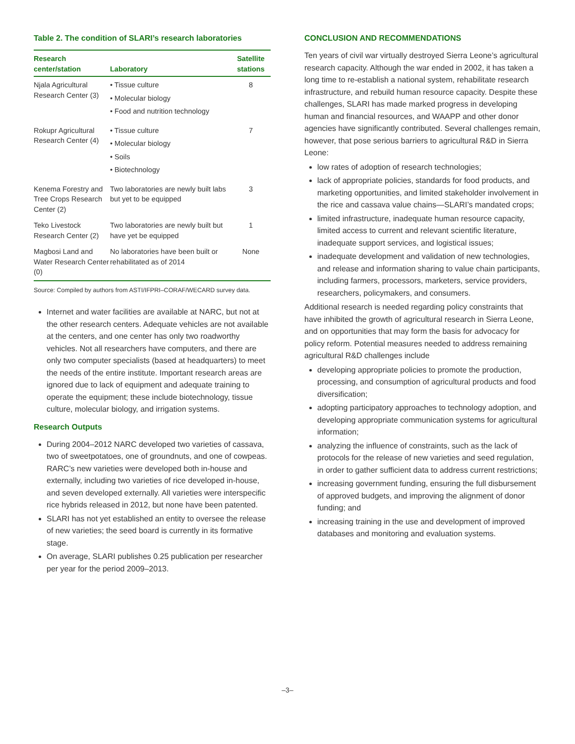Table 2. The condition of SLARI’s research laboratories
| Research center/station | Laboratory | Satellite stations |
| --- | --- | --- |
| Njala Agricultural Research Center (3) | • Tissue culture • Molecular biology • Food and nutrition technology | 8 |
| Rokupr Agricultural Research Center (4) | • Tissue culture • Molecular biology • Soils • Biotechnology | 7 |
| Kenema Forestry and Tree Crops Research Center (2) | Two laboratories are newly built labs but yet to be equipped | 3 |
| Teko Livestock Research Center (2) | Two laboratories are newly built but have yet be equipped | 1 |
| Magbosi Land and Water Research Center (0) | No laboratories have been built or rehabilitated as of 2014 | None |
Source: Compiled by authors from ASTI/IFPRI–CORAF/WECARD survey data.
Internet and water facilities are available at NARC, but not at the other research centers. Adequate vehicles are not available at the centers, and one center has only two roadworthy vehicles. Not all researchers have computers, and there are only two computer specialists (based at headquarters) to meet the needs of the entire institute. Important research areas are ignored due to lack of equipment and adequate training to operate the equipment; these include biotechnology, tissue culture, molecular biology, and irrigation systems.
Research Outputs
During 2004–2012 NARC developed two varieties of cassava, two of sweetpotatoes, one of groundnuts, and one of cowpeas. RARC’s new varieties were developed both in-house and externally, including two varieties of rice developed in-house, and seven developed externally. All varieties were interspecific rice hybrids released in 2012, but none have been patented.
SLARI has not yet established an entity to oversee the release of new varieties; the seed board is currently in its formative stage.
On average, SLARI publishes 0.25 publication per researcher per year for the period 2009–2013.
CONCLUSION AND RECOMMENDATIONS
Ten years of civil war virtually destroyed Sierra Leone’s agricultural research capacity. Although the war ended in 2002, it has taken a long time to re-establish a national system, rehabilitate research infrastructure, and rebuild human resource capacity. Despite these challenges, SLARI has made marked progress in developing human and financial resources, and WAAPP and other donor agencies have significantly contributed. Several challenges remain, however, that pose serious barriers to agricultural R&D in Sierra Leone:
low rates of adoption of research technologies;
lack of appropriate policies, standards for food products, and marketing opportunities, and limited stakeholder involvement in the rice and cassava value chains—SLARI’s mandated crops;
limited infrastructure, inadequate human resource capacity, limited access to current and relevant scientific literature, inadequate support services, and logistical issues;
inadequate development and validation of new technologies, and release and information sharing to value chain participants, including farmers, processors, marketers, service providers, researchers, policymakers, and consumers.
Additional research is needed regarding policy constraints that have inhibited the growth of agricultural research in Sierra Leone, and on opportunities that may form the basis for advocacy for policy reform. Potential measures needed to address remaining agricultural R&D challenges include
developing appropriate policies to promote the production, processing, and consumption of agricultural products and food diversification;
adopting participatory approaches to technology adoption, and developing appropriate communication systems for agricultural information;
analyzing the influence of constraints, such as the lack of protocols for the release of new varieties and seed regulation, in order to gather sufficient data to address current restrictions;
increasing government funding, ensuring the full disbursement of approved budgets, and improving the alignment of donor funding; and
increasing training in the use and development of improved databases and monitoring and evaluation systems.
–3–